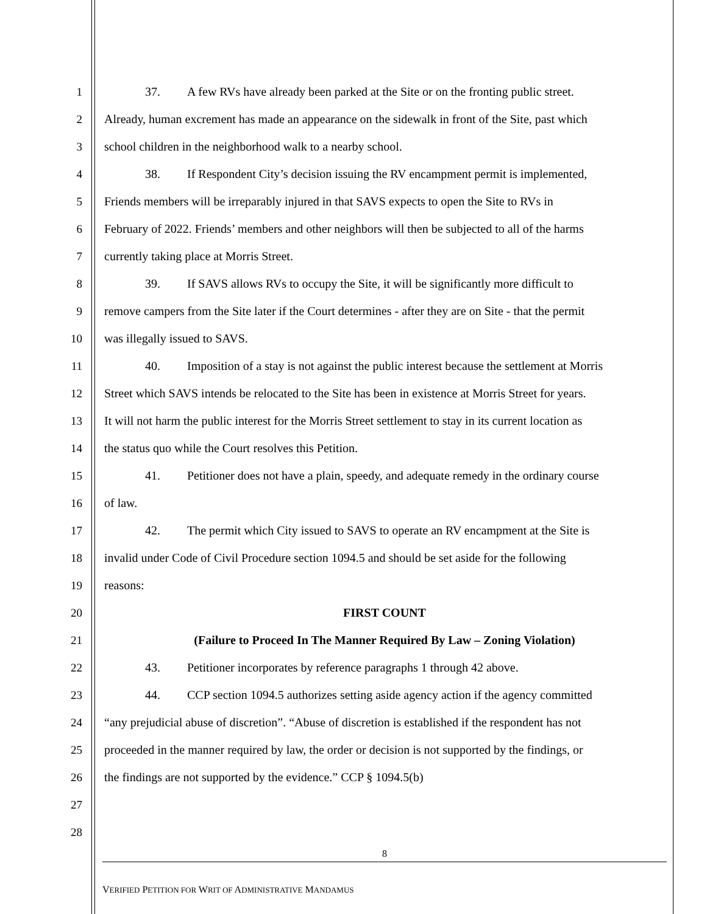1 37. A few RVs have already been parked at the Site or on the fronting public street.
2 Already, human excrement has made an appearance on the sidewalk in front of the Site, past which
3 school children in the neighborhood walk to a nearby school.
4 38. If Respondent City’s decision issuing the RV encampment permit is implemented,
5 Friends members will be irreparably injured in that SAVS expects to open the Site to RVs in
6 February of 2022. Friends’ members and other neighbors will then be subjected to all of the harms
7 currently taking place at Morris Street.
8 39. If SAVS allows RVs to occupy the Site, it will be significantly more difficult to
9 remove campers from the Site later if the Court determines - after they are on Site - that the permit
10 was illegally issued to SAVS.
11 40. Imposition of a stay is not against the public interest because the settlement at Morris
12 Street which SAVS intends be relocated to the Site has been in existence at Morris Street for years.
13 It will not harm the public interest for the Morris Street settlement to stay in its current location as
14 the status quo while the Court resolves this Petition.
15 41. Petitioner does not have a plain, speedy, and adequate remedy in the ordinary course
16 of law.
17 42. The permit which City issued to SAVS to operate an RV encampment at the Site is
18 invalid under Code of Civil Procedure section 1094.5 and should be set aside for the following
19 reasons:
20 FIRST COUNT
21 (Failure to Proceed In The Manner Required By Law – Zoning Violation)
22 43. Petitioner incorporates by reference paragraphs 1 through 42 above.
23 44. CCP section 1094.5 authorizes setting aside agency action if the agency committed
24 “any prejudicial abuse of discretion”. “Abuse of discretion is established if the respondent has not
25 proceeded in the manner required by law, the order or decision is not supported by the findings, or
26 the findings are not supported by the evidence.” CCP § 1094.5(b)
27
28
8
VERIFIED PETITION FOR WRIT OF ADMINISTRATIVE MANDAMUS